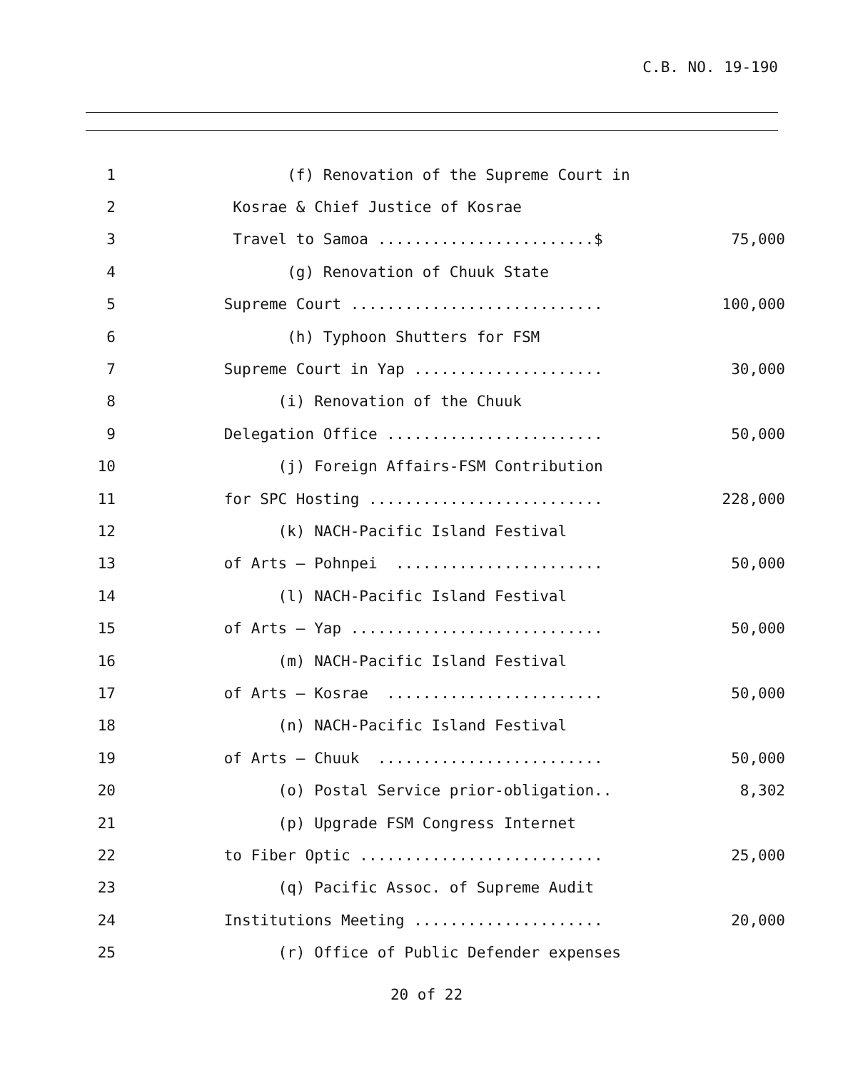C.B. NO. 19-190
1 (f) Renovation of the Supreme Court in
2 Kosrae & Chief Justice of Kosrae
3 Travel to Samoa ........................$ 75,000
4 (g) Renovation of Chuuk State
5 Supreme Court ............................ 100,000
6 (h) Typhoon Shutters for FSM
7 Supreme Court in Yap ..................... 30,000
8 (i) Renovation of the Chuuk
9 Delegation Office ........................ 50,000
10 (j) Foreign Affairs-FSM Contribution
11 for SPC Hosting .......................... 228,000
12 (k) NACH-Pacific Island Festival
13 of Arts – Pohnpei ....................... 50,000
14 (l) NACH-Pacific Island Festival
15 of Arts – Yap ............................ 50,000
16 (m) NACH-Pacific Island Festival
17 of Arts – Kosrae ........................ 50,000
18 (n) NACH-Pacific Island Festival
19 of Arts – Chuuk ......................... 50,000
20 (o) Postal Service prior-obligation.. 8,302
21 (p) Upgrade FSM Congress Internet
22 to Fiber Optic ........................... 25,000
23 (q) Pacific Assoc. of Supreme Audit
24 Institutions Meeting ..................... 20,000
25 (r) Office of Public Defender expenses
20 of 22